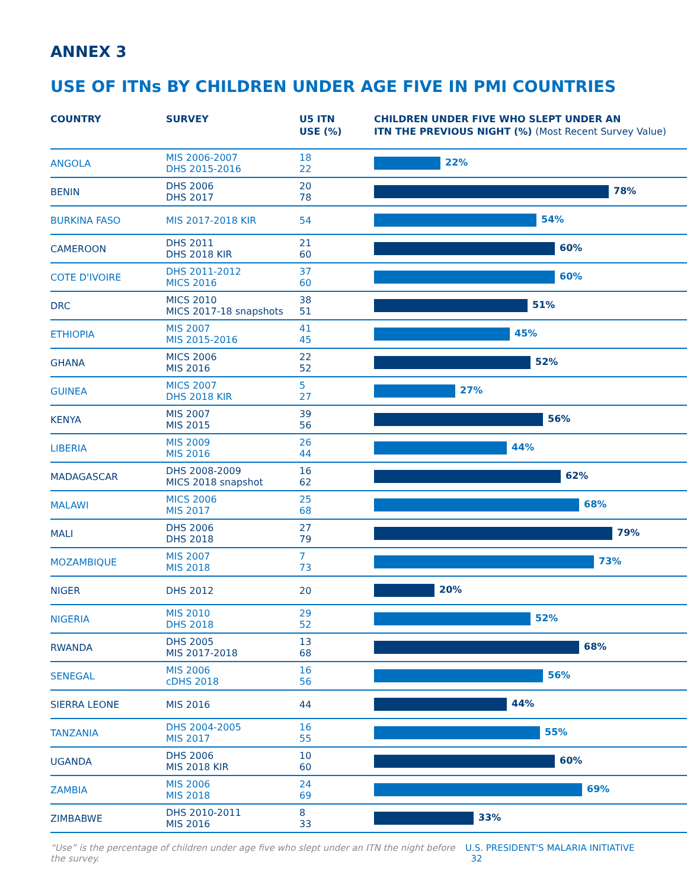ANNEX 3
USE OF ITNs BY CHILDREN UNDER AGE FIVE IN PMI COUNTRIES
| COUNTRY | SURVEY | U5 ITN USE (%) | CHILDREN UNDER FIVE WHO SLEPT UNDER AN ITN THE PREVIOUS NIGHT (%) (Most Recent Survey Value) |
| --- | --- | --- | --- |
| ANGOLA | MIS 2006-2007 DHS 2015-2016 | 18 22 | 22% |
| BENIN | DHS 2006 DHS 2017 | 20 78 | 78% |
| BURKINA FASO | MIS 2017-2018 KIR | 54 | 54% |
| CAMEROON | DHS 2011 DHS 2018 KIR | 21 60 | 60% |
| COTE D'IVOIRE | DHS 2011-2012 MICS 2016 | 37 60 | 60% |
| DRC | MICS 2010 MICS 2017-18 snapshots | 38 51 | 51% |
| ETHIOPIA | MIS 2007 MIS 2015-2016 | 41 45 | 45% |
| GHANA | MICS 2006 MIS 2016 | 22 52 | 52% |
| GUINEA | MICS 2007 DHS 2018 KIR | 5 27 | 27% |
| KENYA | MIS 2007 MIS 2015 | 39 56 | 56% |
| LIBERIA | MIS 2009 MIS 2016 | 26 44 | 44% |
| MADAGASCAR | DHS 2008-2009 MICS 2018 snapshot | 16 62 | 62% |
| MALAWI | MICS 2006 MIS 2017 | 25 68 | 68% |
| MALI | DHS 2006 DHS 2018 | 27 79 | 79% |
| MOZAMBIQUE | MIS 2007 MIS 2018 | 7 73 | 73% |
| NIGER | DHS 2012 | 20 | 20% |
| NIGERIA | MIS 2010 DHS 2018 | 29 52 | 52% |
| RWANDA | DHS 2005 MIS 2017-2018 | 13 68 | 68% |
| SENEGAL | MIS 2006 cDHS 2018 | 16 56 | 56% |
| SIERRA LEONE | MIS 2016 | 44 | 44% |
| TANZANIA | DHS 2004-2005 MIS 2017 | 16 55 | 55% |
| UGANDA | DHS 2006 MIS 2018 KIR | 10 60 | 60% |
| ZAMBIA | MIS 2006 MIS 2018 | 24 69 | 69% |
| ZIMBABWE | DHS 2010-2011 MIS 2016 | 8 33 | 33% |
“Use” is the percentage of children under age five who slept under an ITN the night before the survey. U.S. PRESIDENT'S MALARIA INITIATIVE 32